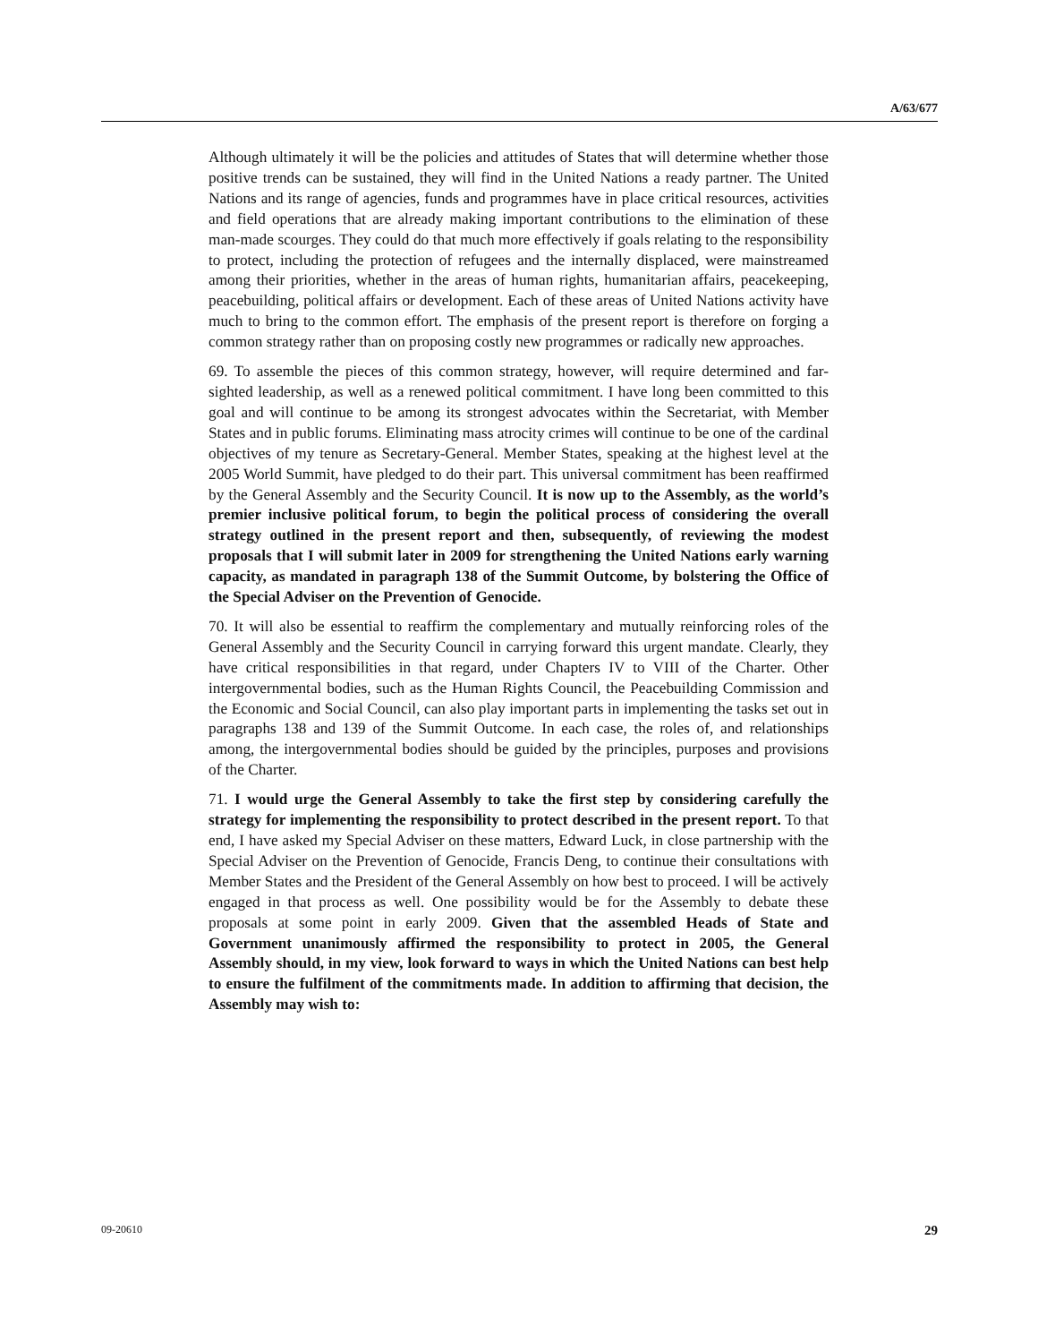A/63/677
Although ultimately it will be the policies and attitudes of States that will determine whether those positive trends can be sustained, they will find in the United Nations a ready partner. The United Nations and its range of agencies, funds and programmes have in place critical resources, activities and field operations that are already making important contributions to the elimination of these man-made scourges. They could do that much more effectively if goals relating to the responsibility to protect, including the protection of refugees and the internally displaced, were mainstreamed among their priorities, whether in the areas of human rights, humanitarian affairs, peacekeeping, peacebuilding, political affairs or development. Each of these areas of United Nations activity have much to bring to the common effort. The emphasis of the present report is therefore on forging a common strategy rather than on proposing costly new programmes or radically new approaches.
69. To assemble the pieces of this common strategy, however, will require determined and far-sighted leadership, as well as a renewed political commitment. I have long been committed to this goal and will continue to be among its strongest advocates within the Secretariat, with Member States and in public forums. Eliminating mass atrocity crimes will continue to be one of the cardinal objectives of my tenure as Secretary-General. Member States, speaking at the highest level at the 2005 World Summit, have pledged to do their part. This universal commitment has been reaffirmed by the General Assembly and the Security Council. It is now up to the Assembly, as the world’s premier inclusive political forum, to begin the political process of considering the overall strategy outlined in the present report and then, subsequently, of reviewing the modest proposals that I will submit later in 2009 for strengthening the United Nations early warning capacity, as mandated in paragraph 138 of the Summit Outcome, by bolstering the Office of the Special Adviser on the Prevention of Genocide.
70. It will also be essential to reaffirm the complementary and mutually reinforcing roles of the General Assembly and the Security Council in carrying forward this urgent mandate. Clearly, they have critical responsibilities in that regard, under Chapters IV to VIII of the Charter. Other intergovernmental bodies, such as the Human Rights Council, the Peacebuilding Commission and the Economic and Social Council, can also play important parts in implementing the tasks set out in paragraphs 138 and 139 of the Summit Outcome. In each case, the roles of, and relationships among, the intergovernmental bodies should be guided by the principles, purposes and provisions of the Charter.
71. I would urge the General Assembly to take the first step by considering carefully the strategy for implementing the responsibility to protect described in the present report. To that end, I have asked my Special Adviser on these matters, Edward Luck, in close partnership with the Special Adviser on the Prevention of Genocide, Francis Deng, to continue their consultations with Member States and the President of the General Assembly on how best to proceed. I will be actively engaged in that process as well. One possibility would be for the Assembly to debate these proposals at some point in early 2009. Given that the assembled Heads of State and Government unanimously affirmed the responsibility to protect in 2005, the General Assembly should, in my view, look forward to ways in which the United Nations can best help to ensure the fulfilment of the commitments made. In addition to affirming that decision, the Assembly may wish to:
09-20610 29